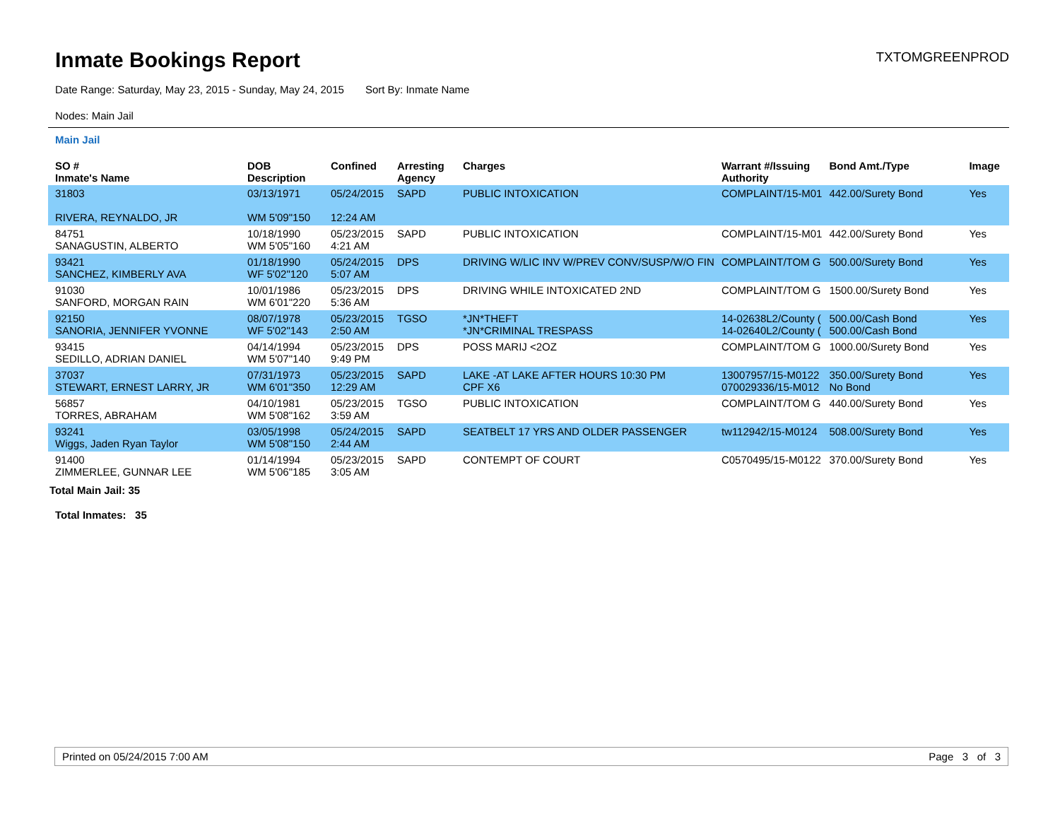Inmate Bookings Report
TXTOMGREENPROD
Date Range: Saturday, May 23, 2015 - Sunday, May 24, 2015 Sort By: Inmate Name
Nodes: Main Jail
Main Jail
| SO # Inmate's Name | DOB Description | Confined | Arresting Agency | Charges | Warrant #/Issuing Authority | Bond Amt./Type | Image |
| --- | --- | --- | --- | --- | --- | --- | --- |
| 31803 RIVERA, REYNALDO, JR | 03/13/1971 WM 5'09"150 | 05/24/2015 12:24 AM | SAPD | PUBLIC INTOXICATION | COMPLAINT/15-M01 | 442.00/Surety Bond | Yes |
| 84751 SANAGUSTIN, ALBERTO | 10/18/1990 WM 5'05"160 | 05/23/2015 4:21 AM | SAPD | PUBLIC INTOXICATION | COMPLAINT/15-M01 | 442.00/Surety Bond | Yes |
| 93421 SANCHEZ, KIMBERLY AVA | 01/18/1990 WF 5'02"120 | 05/24/2015 5:07 AM | DPS | DRIVING W/LIC INV W/PREV CONV/SUSP/W/O FIN | COMPLAINT/TOM G | 500.00/Surety Bond | Yes |
| 91030 SANFORD, MORGAN RAIN | 10/01/1986 WM 6'01"220 | 05/23/2015 5:36 AM | DPS | DRIVING WHILE INTOXICATED 2ND | COMPLAINT/TOM G | 1500.00/Surety Bond | Yes |
| 92150 SANORIA, JENNIFER YVONNE | 08/07/1978 WF 5'02"143 | 05/23/2015 2:50 AM | TGSO | *JN*THEFT *JN*CRIMINAL TRESPASS | 14-02638L2/County ( 14-02640L2/County ( | 500.00/Cash Bond 500.00/Cash Bond | Yes |
| 93415 SEDILLO, ADRIAN DANIEL | 04/14/1994 WM 5'07"140 | 05/23/2015 9:49 PM | DPS | POSS MARIJ <2OZ | COMPLAINT/TOM G | 1000.00/Surety Bond | Yes |
| 37037 STEWART, ERNEST LARRY, JR | 07/31/1973 WM 6'01"350 | 05/23/2015 12:29 AM | SAPD | LAKE -AT LAKE AFTER HOURS 10:30 PM CPF X6 | 13007957/15-M0122 070029336/15-M012 | 350.00/Surety Bond No Bond | Yes |
| 56857 TORRES, ABRAHAM | 04/10/1981 WM 5'08"162 | 05/23/2015 3:59 AM | TGSO | PUBLIC INTOXICATION | COMPLAINT/TOM G | 440.00/Surety Bond | Yes |
| 93241 Wiggs, Jaden Ryan Taylor | 03/05/1998 WM 5'08"150 | 05/24/2015 2:44 AM | SAPD | SEATBELT 17 YRS AND OLDER PASSENGER | tw112942/15-M0124 | 508.00/Surety Bond | Yes |
| 91400 ZIMMERLEE, GUNNAR LEE | 01/14/1994 WM 5'06"185 | 05/23/2015 3:05 AM | SAPD | CONTEMPT OF COURT | C0570495/15-M0122 | 370.00/Surety Bond | Yes |
Total Main Jail: 35
Total Inmates: 35
Printed on 05/24/2015 7:00 AM Page 3 of 3